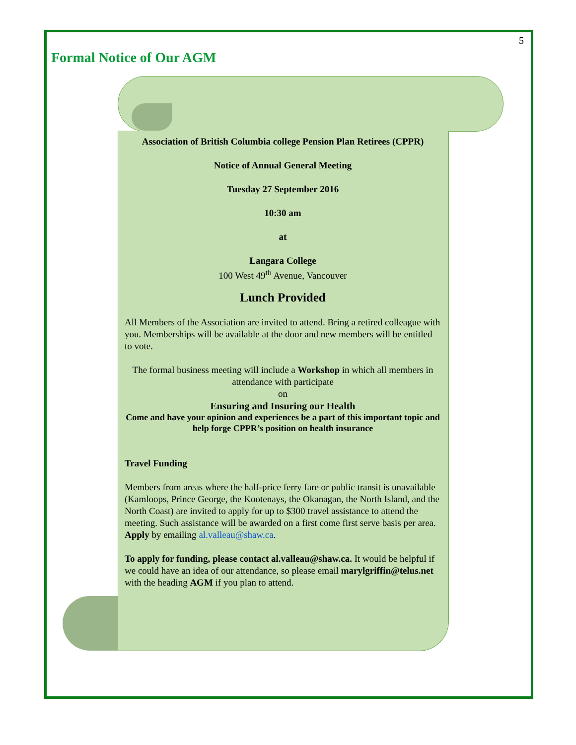5
Formal Notice of Our AGM
Association of British Columbia college Pension Plan Retirees (CPPR)
Notice of Annual General Meeting
Tuesday 27 September 2016
10:30 am
at
Langara College
100 West 49<sup>th</sup> Avenue, Vancouver
Lunch Provided
All Members of the Association are invited to attend. Bring a retired colleague with you. Memberships will be available at the door and new members will be entitled to vote.
The formal business meeting will include a Workshop in which all members in attendance with participate
on
Ensuring and Insuring our Health
Come and have your opinion and experiences be a part of this important topic and help forge CPPR’s position on health insurance
Travel Funding
Members from areas where the half-price ferry fare or public transit is unavailable (Kamloops, Prince George, the Kootenays, the Okanagan, the North Island, and the North Coast) are invited to apply for up to $300 travel assistance to attend the meeting. Such assistance will be awarded on a first come first serve basis per area. Apply by emailing al.valleau@shaw.ca.
To apply for funding, please contact al.valleau@shaw.ca. It would be helpful if we could have an idea of our attendance, so please email marylgriffin@telus.net with the heading AGM if you plan to attend.